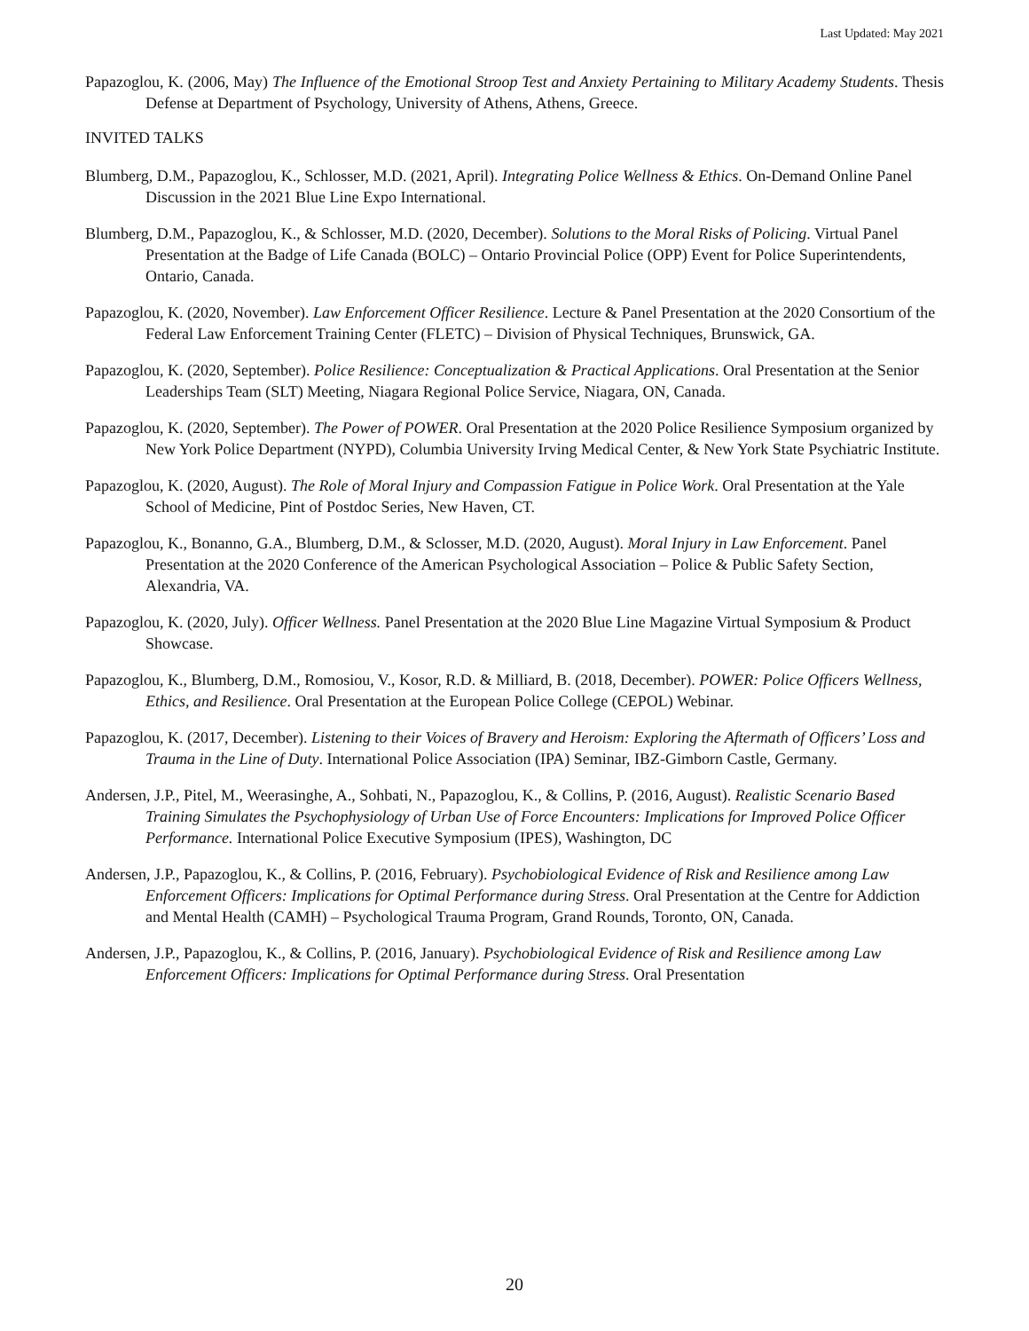Last Updated: May 2021
Papazoglou, K. (2006, May) The Influence of the Emotional Stroop Test and Anxiety Pertaining to Military Academy Students. Thesis Defense at Department of Psychology, University of Athens, Athens, Greece.
INVITED TALKS
Blumberg, D.M., Papazoglou, K., Schlosser, M.D. (2021, April). Integrating Police Wellness & Ethics. On-Demand Online Panel Discussion in the 2021 Blue Line Expo International.
Blumberg, D.M., Papazoglou, K., & Schlosser, M.D. (2020, December). Solutions to the Moral Risks of Policing. Virtual Panel Presentation at the Badge of Life Canada (BOLC) – Ontario Provincial Police (OPP) Event for Police Superintendents, Ontario, Canada.
Papazoglou, K. (2020, November). Law Enforcement Officer Resilience. Lecture & Panel Presentation at the 2020 Consortium of the Federal Law Enforcement Training Center (FLETC) – Division of Physical Techniques, Brunswick, GA.
Papazoglou, K. (2020, September). Police Resilience: Conceptualization & Practical Applications. Oral Presentation at the Senior Leaderships Team (SLT) Meeting, Niagara Regional Police Service, Niagara, ON, Canada.
Papazoglou, K. (2020, September). The Power of POWER. Oral Presentation at the 2020 Police Resilience Symposium organized by New York Police Department (NYPD), Columbia University Irving Medical Center, & New York State Psychiatric Institute.
Papazoglou, K. (2020, August). The Role of Moral Injury and Compassion Fatigue in Police Work. Oral Presentation at the Yale School of Medicine, Pint of Postdoc Series, New Haven, CT.
Papazoglou, K., Bonanno, G.A., Blumberg, D.M., & Sclosser, M.D. (2020, August). Moral Injury in Law Enforcement. Panel Presentation at the 2020 Conference of the American Psychological Association – Police & Public Safety Section, Alexandria, VA.
Papazoglou, K. (2020, July). Officer Wellness. Panel Presentation at the 2020 Blue Line Magazine Virtual Symposium & Product Showcase.
Papazoglou, K., Blumberg, D.M., Romosiou, V., Kosor, R.D. & Milliard, B. (2018, December). POWER: Police Officers Wellness, Ethics, and Resilience. Oral Presentation at the European Police College (CEPOL) Webinar.
Papazoglou, K. (2017, December). Listening to their Voices of Bravery and Heroism: Exploring the Aftermath of Officers’ Loss and Trauma in the Line of Duty. International Police Association (IPA) Seminar, IBZ-Gimborn Castle, Germany.
Andersen, J.P., Pitel, M., Weerasinghe, A., Sohbati, N., Papazoglou, K., & Collins, P. (2016, August). Realistic Scenario Based Training Simulates the Psychophysiology of Urban Use of Force Encounters: Implications for Improved Police Officer Performance. International Police Executive Symposium (IPES), Washington, DC
Andersen, J.P., Papazoglou, K., & Collins, P. (2016, February). Psychobiological Evidence of Risk and Resilience among Law Enforcement Officers: Implications for Optimal Performance during Stress. Oral Presentation at the Centre for Addiction and Mental Health (CAMH) – Psychological Trauma Program, Grand Rounds, Toronto, ON, Canada.
Andersen, J.P., Papazoglou, K., & Collins, P. (2016, January). Psychobiological Evidence of Risk and Resilience among Law Enforcement Officers: Implications for Optimal Performance during Stress. Oral Presentation
20